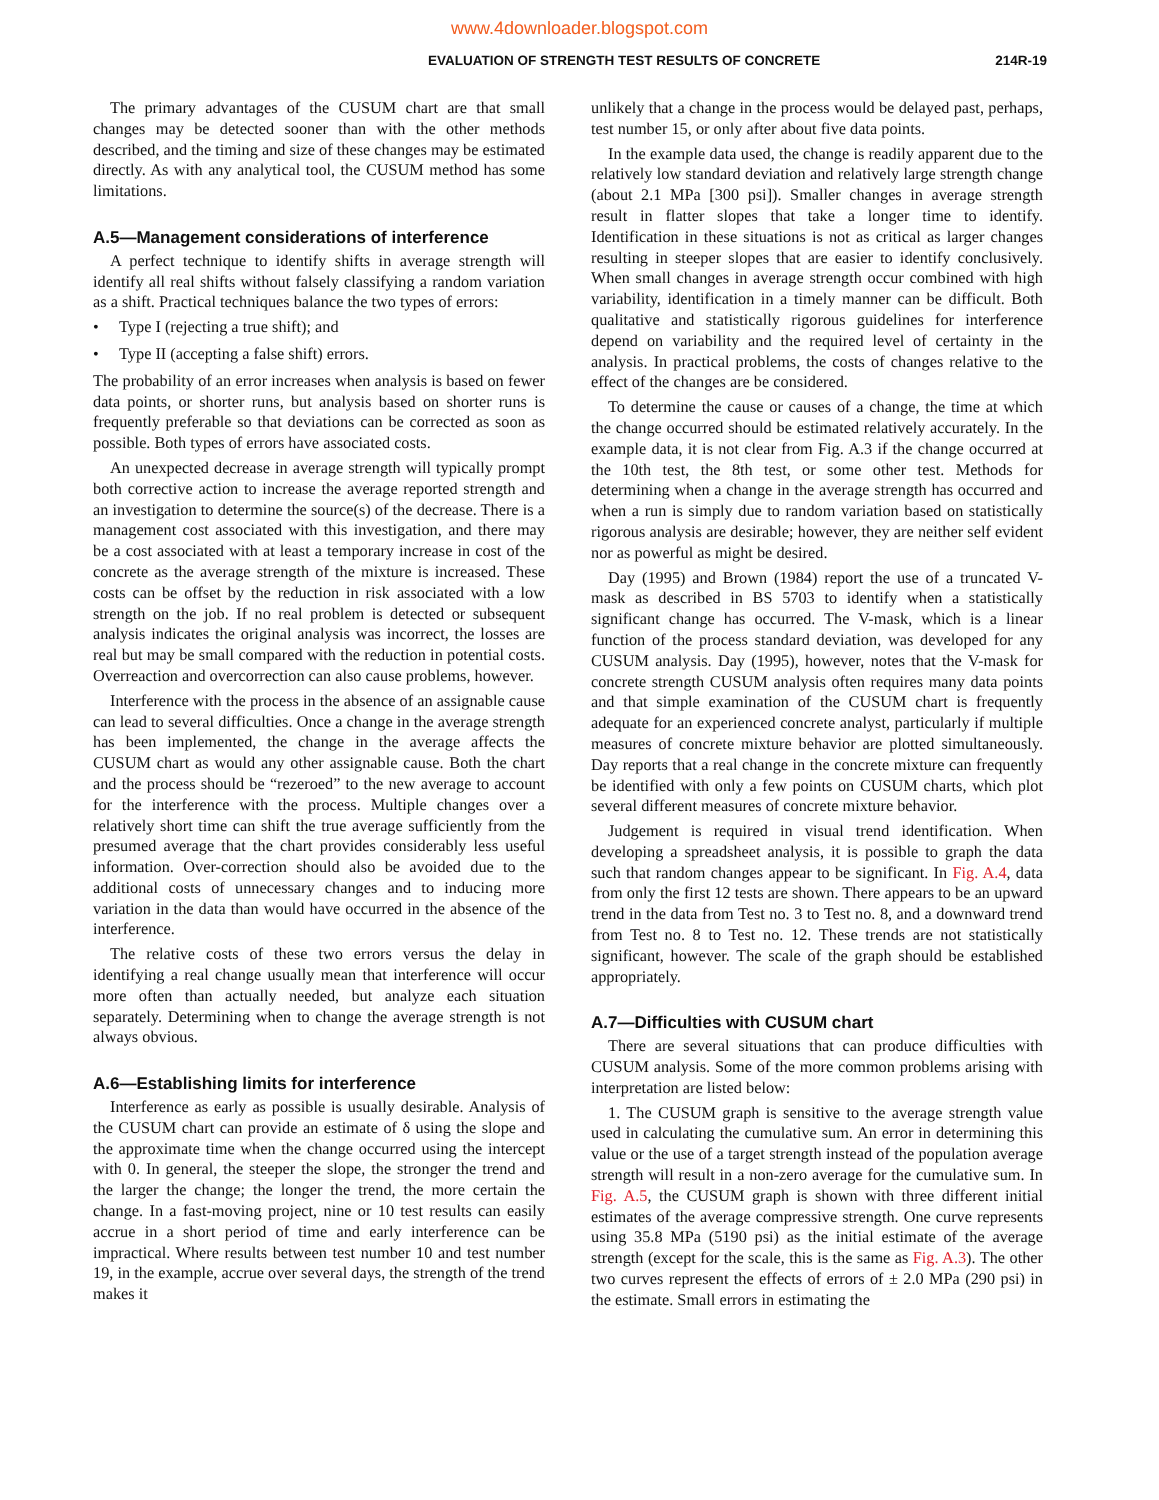www.4downloader.blogspot.com
EVALUATION OF STRENGTH TEST RESULTS OF CONCRETE 214R-19
The primary advantages of the CUSUM chart are that small changes may be detected sooner than with the other methods described, and the timing and size of these changes may be estimated directly. As with any analytical tool, the CUSUM method has some limitations.
A.5—Management considerations of interference
A perfect technique to identify shifts in average strength will identify all real shifts without falsely classifying a random variation as a shift. Practical techniques balance the two types of errors:
• Type I (rejecting a true shift); and
• Type II (accepting a false shift) errors.
The probability of an error increases when analysis is based on fewer data points, or shorter runs, but analysis based on shorter runs is frequently preferable so that deviations can be corrected as soon as possible. Both types of errors have associated costs.
An unexpected decrease in average strength will typically prompt both corrective action to increase the average reported strength and an investigation to determine the source(s) of the decrease. There is a management cost associated with this investigation, and there may be a cost associated with at least a temporary increase in cost of the concrete as the average strength of the mixture is increased. These costs can be offset by the reduction in risk associated with a low strength on the job. If no real problem is detected or subsequent analysis indicates the original analysis was incorrect, the losses are real but may be small compared with the reduction in potential costs. Overreaction and overcorrection can also cause problems, however.
Interference with the process in the absence of an assignable cause can lead to several difficulties. Once a change in the average strength has been implemented, the change in the average affects the CUSUM chart as would any other assignable cause. Both the chart and the process should be “rezeroed” to the new average to account for the interference with the process. Multiple changes over a relatively short time can shift the true average sufficiently from the presumed average that the chart provides considerably less useful information. Over-correction should also be avoided due to the additional costs of unnecessary changes and to inducing more variation in the data than would have occurred in the absence of the interference.
The relative costs of these two errors versus the delay in identifying a real change usually mean that interference will occur more often than actually needed, but analyze each situation separately. Determining when to change the average strength is not always obvious.
A.6—Establishing limits for interference
Interference as early as possible is usually desirable. Analysis of the CUSUM chart can provide an estimate of δ using the slope and the approximate time when the change occurred using the intercept with 0. In general, the steeper the slope, the stronger the trend and the larger the change; the longer the trend, the more certain the change. In a fast-moving project, nine or 10 test results can easily accrue in a short period of time and early interference can be impractical. Where results between test number 10 and test number 19, in the example, accrue over several days, the strength of the trend makes it
unlikely that a change in the process would be delayed past, perhaps, test number 15, or only after about five data points.
In the example data used, the change is readily apparent due to the relatively low standard deviation and relatively large strength change (about 2.1 MPa [300 psi]). Smaller changes in average strength result in flatter slopes that take a longer time to identify. Identification in these situations is not as critical as larger changes resulting in steeper slopes that are easier to identify conclusively. When small changes in average strength occur combined with high variability, identification in a timely manner can be difficult. Both qualitative and statistically rigorous guidelines for interference depend on variability and the required level of certainty in the analysis. In practical problems, the costs of changes relative to the effect of the changes are be considered.
To determine the cause or causes of a change, the time at which the change occurred should be estimated relatively accurately. In the example data, it is not clear from Fig. A.3 if the change occurred at the 10th test, the 8th test, or some other test. Methods for determining when a change in the average strength has occurred and when a run is simply due to random variation based on statistically rigorous analysis are desirable; however, they are neither self evident nor as powerful as might be desired.
Day (1995) and Brown (1984) report the use of a truncated V-mask as described in BS 5703 to identify when a statistically significant change has occurred. The V-mask, which is a linear function of the process standard deviation, was developed for any CUSUM analysis. Day (1995), however, notes that the V-mask for concrete strength CUSUM analysis often requires many data points and that simple examination of the CUSUM chart is frequently adequate for an experienced concrete analyst, particularly if multiple measures of concrete mixture behavior are plotted simultaneously. Day reports that a real change in the concrete mixture can frequently be identified with only a few points on CUSUM charts, which plot several different measures of concrete mixture behavior.
Judgement is required in visual trend identification. When developing a spreadsheet analysis, it is possible to graph the data such that random changes appear to be significant. In Fig. A.4, data from only the first 12 tests are shown. There appears to be an upward trend in the data from Test no. 3 to Test no. 8, and a downward trend from Test no. 8 to Test no. 12. These trends are not statistically significant, however. The scale of the graph should be established appropriately.
A.7—Difficulties with CUSUM chart
There are several situations that can produce difficulties with CUSUM analysis. Some of the more common problems arising with interpretation are listed below:
1. The CUSUM graph is sensitive to the average strength value used in calculating the cumulative sum. An error in determining this value or the use of a target strength instead of the population average strength will result in a non-zero average for the cumulative sum. In Fig. A.5, the CUSUM graph is shown with three different initial estimates of the average compressive strength. One curve represents using 35.8 MPa (5190 psi) as the initial estimate of the average strength (except for the scale, this is the same as Fig. A.3). The other two curves represent the effects of errors of ± 2.0 MPa (290 psi) in the estimate. Small errors in estimating the